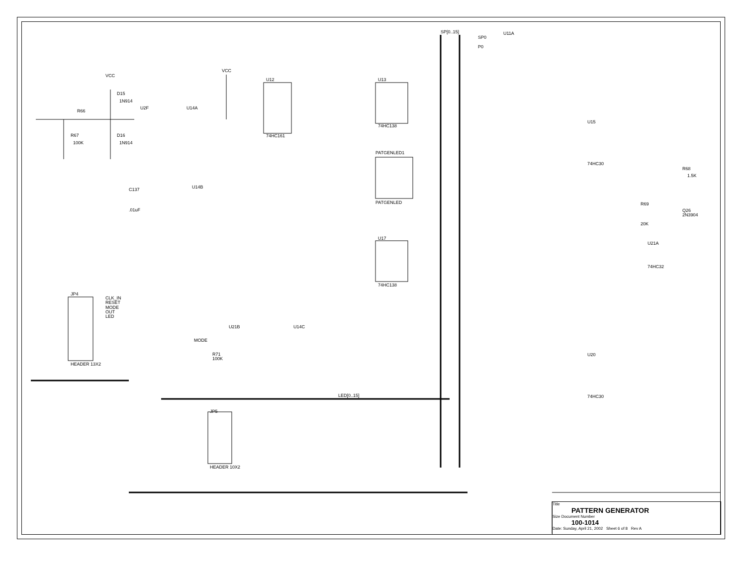U11A
SP0
P0
U15
74HC30
U20
74HC30
PATGENLED1
PATGENLED
U12
74HC161
U13
74HC138
U17
74HC138
JP4
HEADER 13X2
JP5
HEADER 10X2
SP[0..15]
LED[0..15]
U21A
74HC32
R68
1.5K
R69
20K
Q26
2N3904
R66
VCC
VCC
D15
1N914
D16
1N914
R67
100K
U2F
U14A
U14B
C137
.01uF
U21B
U14C
MODE
R71
100K
CLK_IN
RESET
MODE
OUT
LED
Title
PATTERN GENERATOR
Size Document Number
100-1014
Date: Sunday, April 21, 2002 Sheet 6 of 8 Rev A